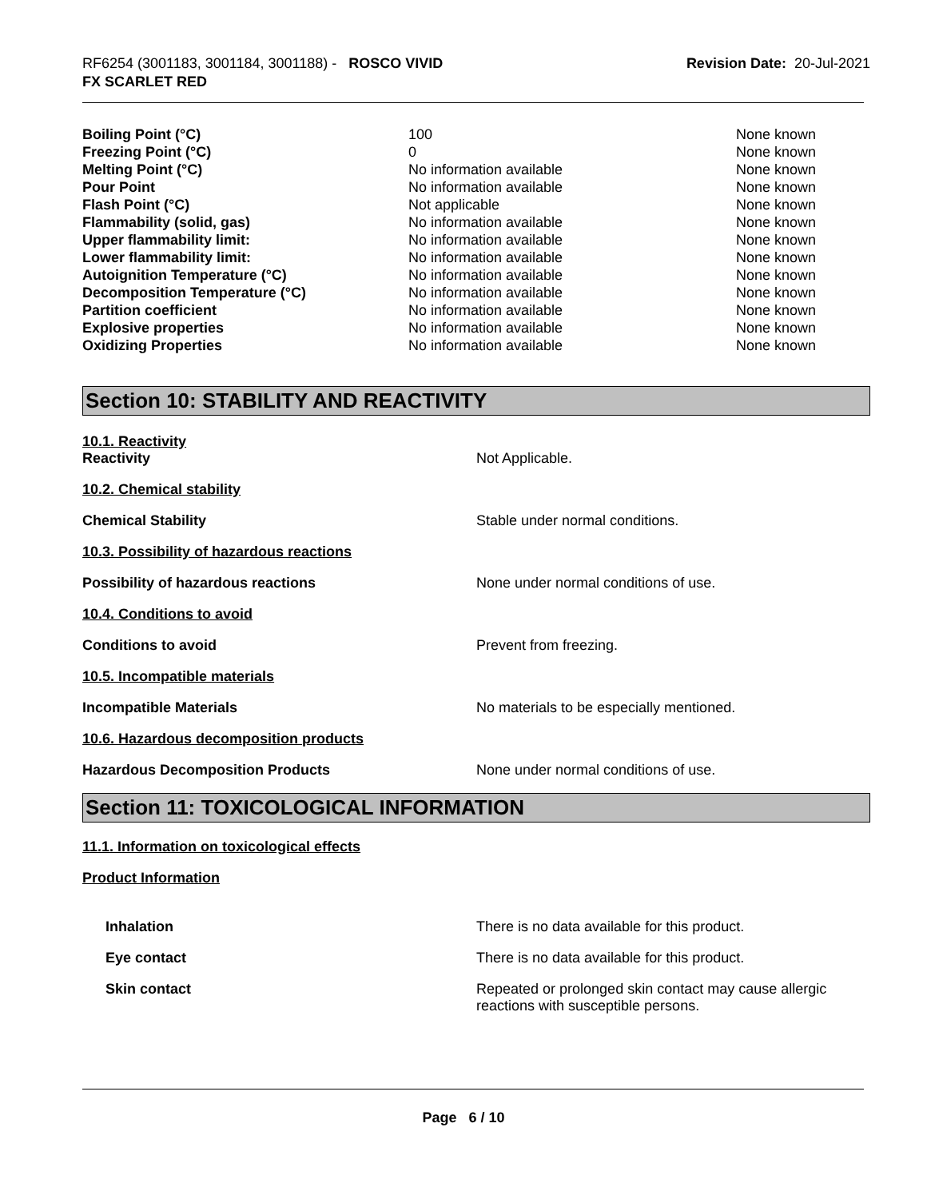RF6254 (3001183, 3001184, 3001188) - ROSCO VIVID
FX SCARLET RED
Revision Date: 20-Jul-2021
| Boiling Point (°C) | 100 | None known |
| Freezing Point (°C) | 0 | None known |
| Melting Point (°C) | No information available | None known |
| Pour Point | No information available | None known |
| Flash Point (°C) | Not applicable | None known |
| Flammability (solid, gas) | No information available | None known |
| Upper flammability limit: | No information available | None known |
| Lower flammability limit: | No information available | None known |
| Autoignition Temperature (°C) | No information available | None known |
| Decomposition Temperature (°C) | No information available | None known |
| Partition coefficient | No information available | None known |
| Explosive properties | No information available | None known |
| Oxidizing Properties | No information available | None known |
Section 10: STABILITY AND REACTIVITY
10.1. Reactivity
Reactivity Not Applicable.
10.2. Chemical stability
Chemical Stability Stable under normal conditions.
10.3. Possibility of hazardous reactions
Possibility of hazardous reactions None under normal conditions of use.
10.4. Conditions to avoid
Conditions to avoid Prevent from freezing.
10.5. Incompatible materials
Incompatible Materials No materials to be especially mentioned.
10.6. Hazardous decomposition products
Hazardous Decomposition Products None under normal conditions of use.
Section 11: TOXICOLOGICAL INFORMATION
11.1. Information on toxicological effects
Product Information
Inhalation There is no data available for this product.
Eye contact There is no data available for this product.
Skin contact Repeated or prolonged skin contact may cause allergic reactions with susceptible persons.
Page 6 / 10